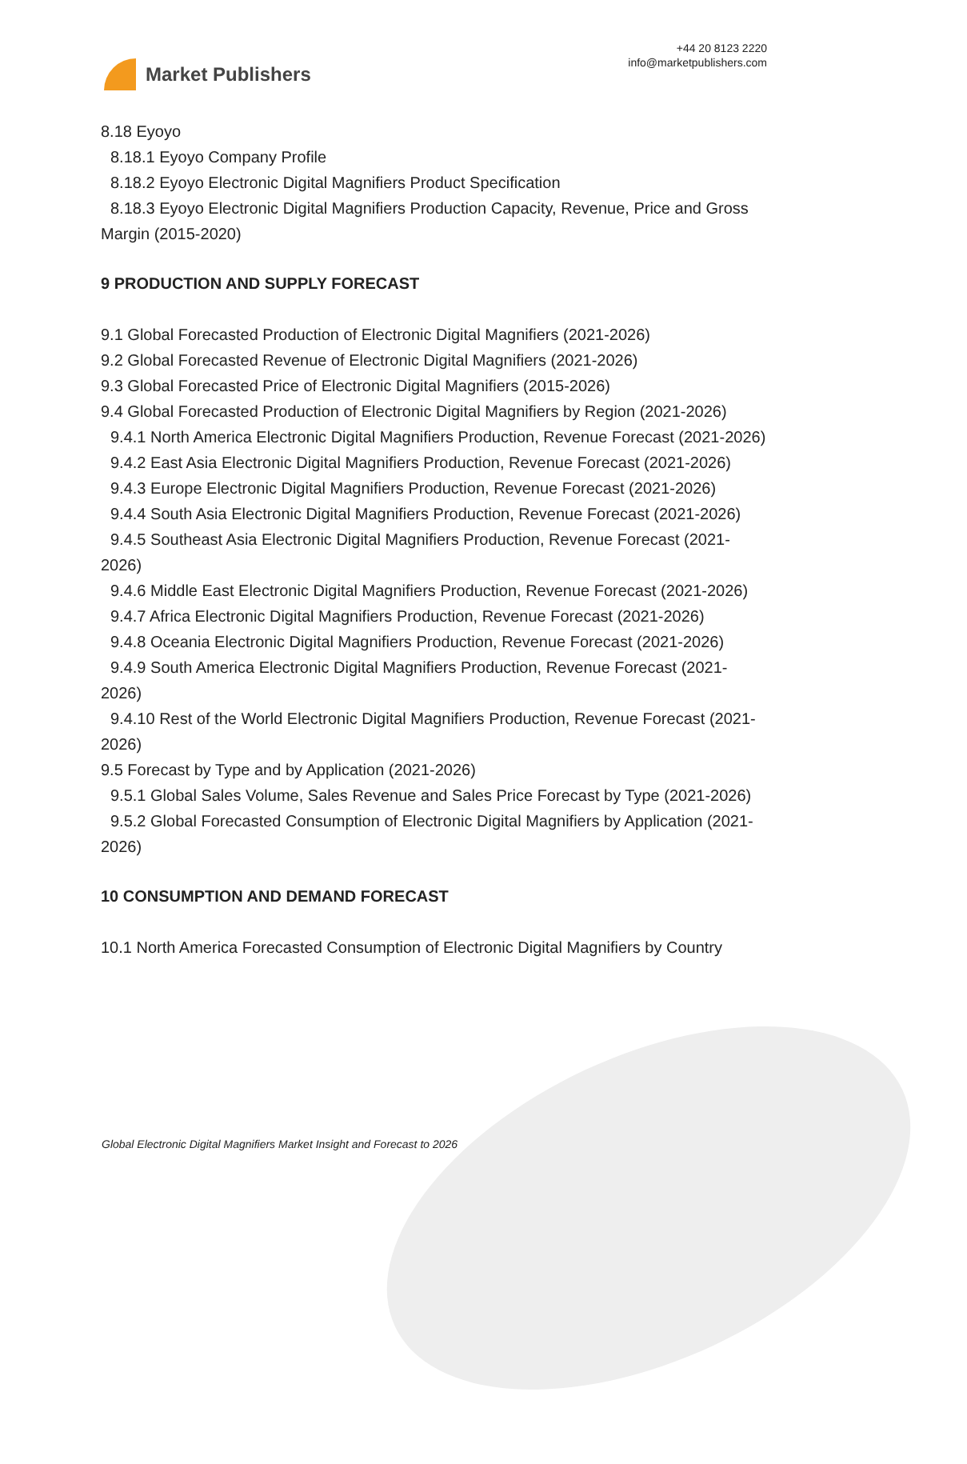Market Publishers
+44 20 8123 2220
info@marketpublishers.com
8.18 Eyoyo
8.18.1 Eyoyo Company Profile
8.18.2 Eyoyo Electronic Digital Magnifiers Product Specification
8.18.3 Eyoyo Electronic Digital Magnifiers Production Capacity, Revenue, Price and Gross Margin (2015-2020)
9 PRODUCTION AND SUPPLY FORECAST
9.1 Global Forecasted Production of Electronic Digital Magnifiers (2021-2026)
9.2 Global Forecasted Revenue of Electronic Digital Magnifiers (2021-2026)
9.3 Global Forecasted Price of Electronic Digital Magnifiers (2015-2026)
9.4 Global Forecasted Production of Electronic Digital Magnifiers by Region (2021-2026)
9.4.1 North America Electronic Digital Magnifiers Production, Revenue Forecast (2021-2026)
9.4.2 East Asia Electronic Digital Magnifiers Production, Revenue Forecast (2021-2026)
9.4.3 Europe Electronic Digital Magnifiers Production, Revenue Forecast (2021-2026)
9.4.4 South Asia Electronic Digital Magnifiers Production, Revenue Forecast (2021-2026)
9.4.5 Southeast Asia Electronic Digital Magnifiers Production, Revenue Forecast (2021-2026)
9.4.6 Middle East Electronic Digital Magnifiers Production, Revenue Forecast (2021-2026)
9.4.7 Africa Electronic Digital Magnifiers Production, Revenue Forecast (2021-2026)
9.4.8 Oceania Electronic Digital Magnifiers Production, Revenue Forecast (2021-2026)
9.4.9 South America Electronic Digital Magnifiers Production, Revenue Forecast (2021-2026)
9.4.10 Rest of the World Electronic Digital Magnifiers Production, Revenue Forecast (2021-2026)
9.5 Forecast by Type and by Application (2021-2026)
9.5.1 Global Sales Volume, Sales Revenue and Sales Price Forecast by Type (2021-2026)
9.5.2 Global Forecasted Consumption of Electronic Digital Magnifiers by Application (2021-2026)
10 CONSUMPTION AND DEMAND FORECAST
10.1 North America Forecasted Consumption of Electronic Digital Magnifiers by Country
Global Electronic Digital Magnifiers Market Insight and Forecast to 2026